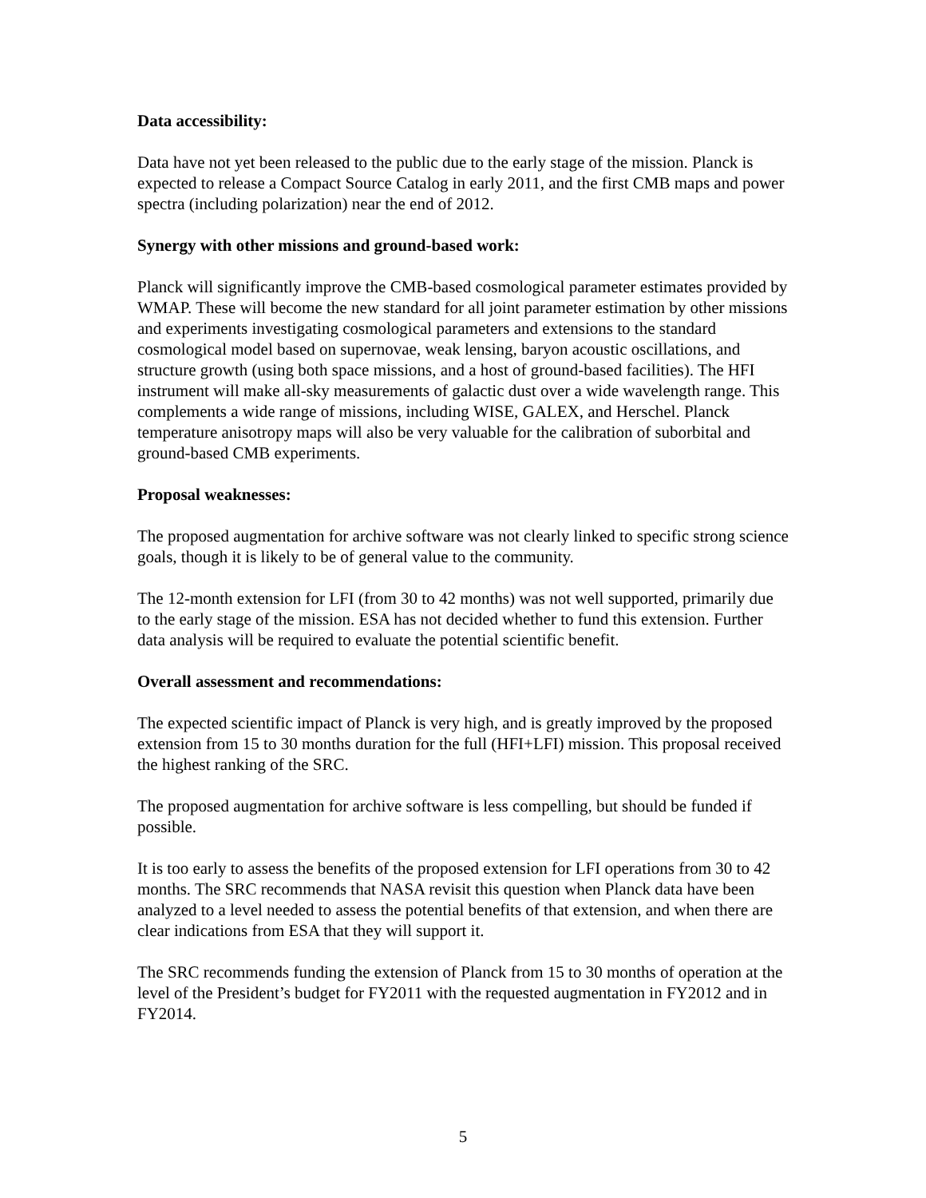Data accessibility:
Data have not yet been released to the public due to the early stage of the mission. Planck is expected to release a Compact Source Catalog in early 2011, and the first CMB maps and power spectra (including polarization) near the end of 2012.
Synergy with other missions and ground-based work:
Planck will significantly improve the CMB-based cosmological parameter estimates provided by WMAP. These will become the new standard for all joint parameter estimation by other missions and experiments investigating cosmological parameters and extensions to the standard cosmological model based on supernovae, weak lensing, baryon acoustic oscillations, and structure growth (using both space missions, and a host of ground-based facilities). The HFI instrument will make all-sky measurements of galactic dust over a wide wavelength range. This complements a wide range of missions, including WISE, GALEX, and Herschel. Planck temperature anisotropy maps will also be very valuable for the calibration of suborbital and ground-based CMB experiments.
Proposal weaknesses:
The proposed augmentation for archive software was not clearly linked to specific strong science goals, though it is likely to be of general value to the community.
The 12-month extension for LFI (from 30 to 42 months) was not well supported, primarily due to the early stage of the mission. ESA has not decided whether to fund this extension. Further data analysis will be required to evaluate the potential scientific benefit.
Overall assessment and recommendations:
The expected scientific impact of Planck is very high, and is greatly improved by the proposed extension from 15 to 30 months duration for the full (HFI+LFI) mission. This proposal received the highest ranking of the SRC.
The proposed augmentation for archive software is less compelling, but should be funded if possible.
It is too early to assess the benefits of the proposed extension for LFI operations from 30 to 42 months. The SRC recommends that NASA revisit this question when Planck data have been analyzed to a level needed to assess the potential benefits of that extension, and when there are clear indications from ESA that they will support it.
The SRC recommends funding the extension of Planck from 15 to 30 months of operation at the level of the President’s budget for FY2011 with the requested augmentation in FY2012 and in FY2014.
5